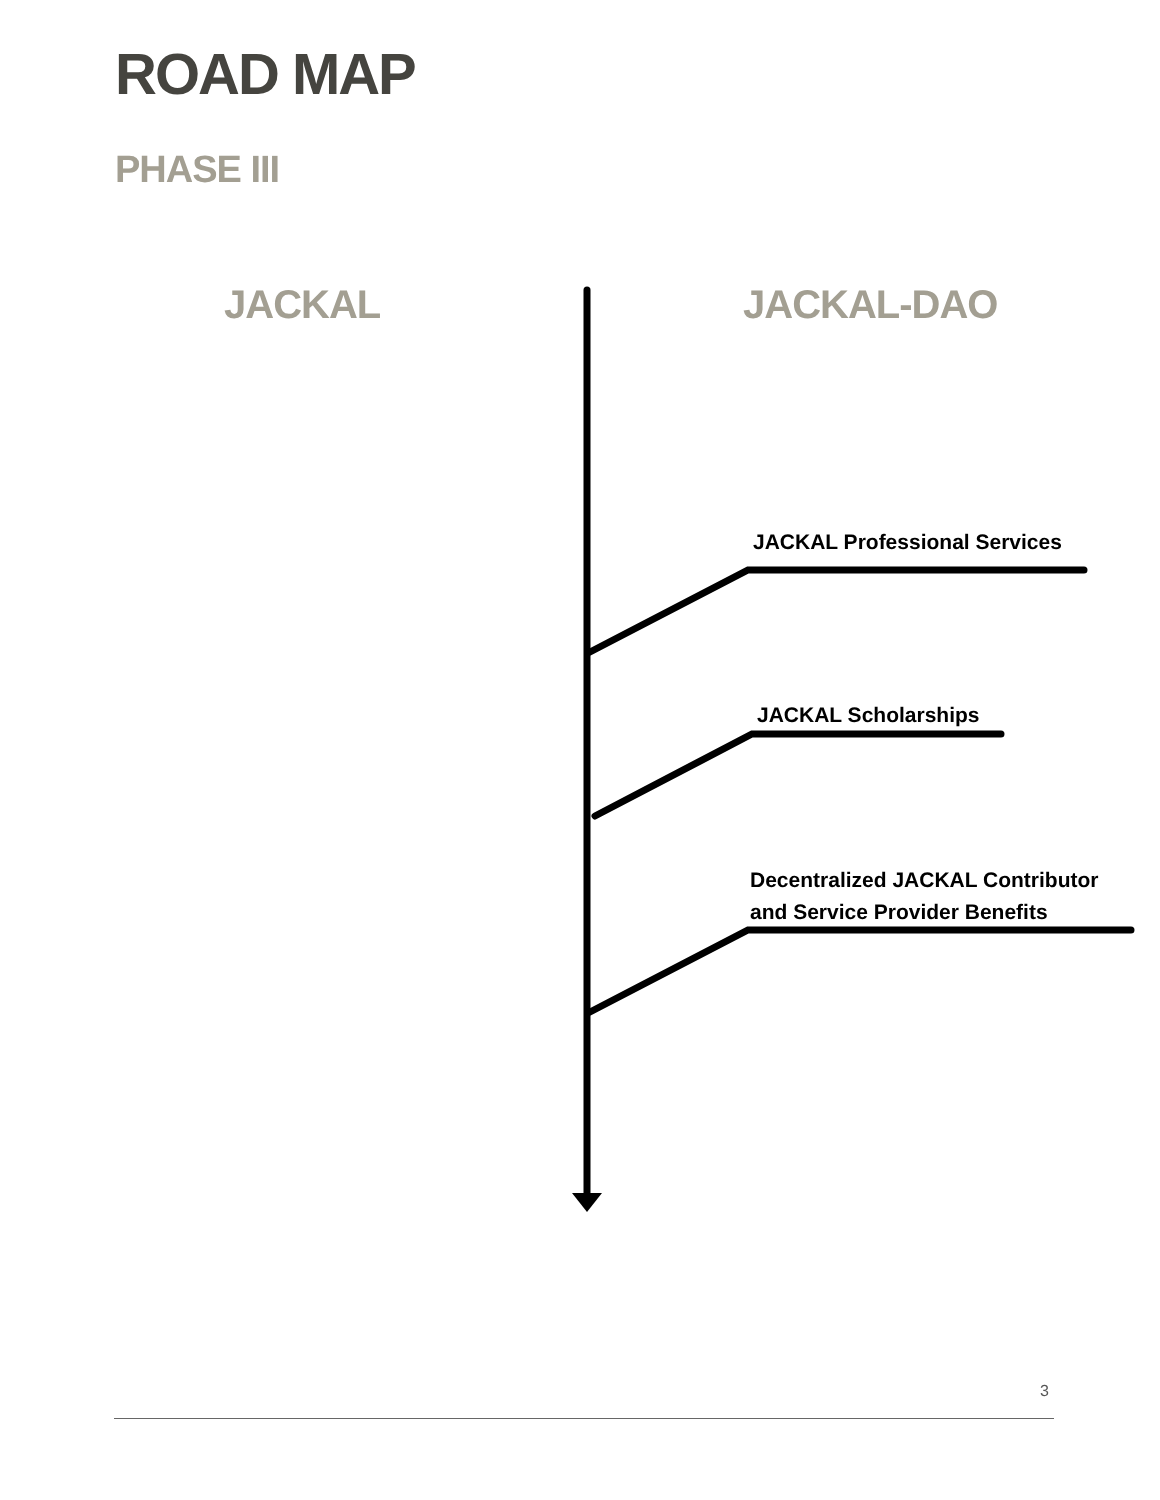ROAD MAP
PHASE III
JACKAL JACKAL-DAO
JACKAL Professional Services
JACKAL Scholarships
Decentralized JACKAL Contributor
and Service Provider Benefits
3